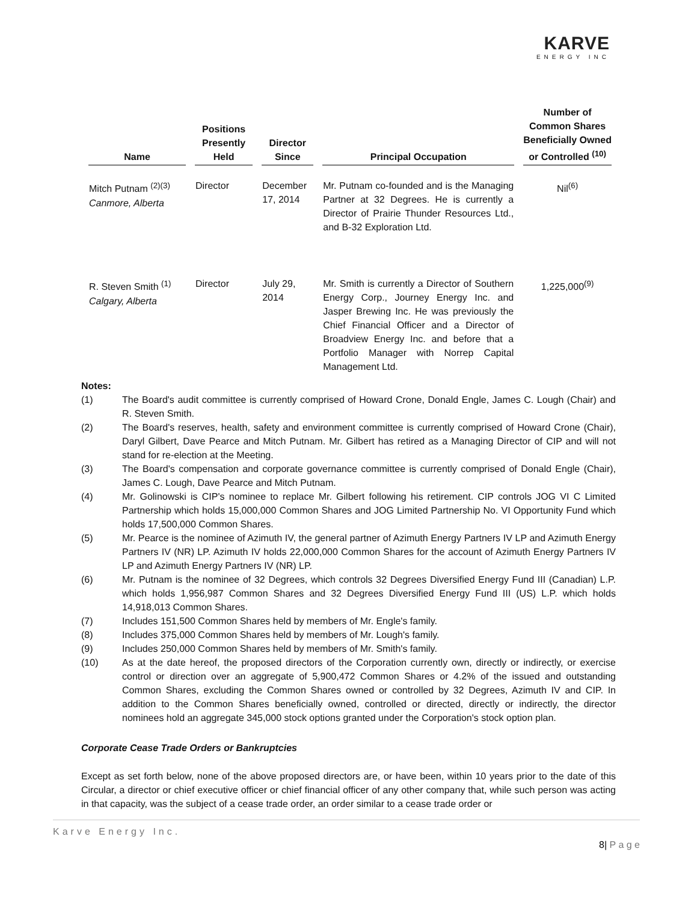KARVE
ENERGY INC
| Name | Positions Presently Held | Director Since | Principal Occupation | Number of Common Shares Beneficially Owned or Controlled <sup>(10)</sup> |
| --- | --- | --- | --- | --- |
| Mitch Putnam <sup>(2)(3)</sup> Canmore, Alberta | Director | December 17, 2014 | Mr. Putnam co-founded and is the Managing Partner at 32 Degrees. He is currently a Director of Prairie Thunder Resources Ltd., and B-32 Exploration Ltd. | Nil<sup>(6)</sup> |
| R. Steven Smith <sup>(1)</sup> Calgary, Alberta | Director | July 29, 2014 | Mr. Smith is currently a Director of Southern Energy Corp., Journey Energy Inc. and Jasper Brewing Inc. He was previously the Chief Financial Officer and a Director of Broadview Energy Inc. and before that a Portfolio Manager with Norrep Capital Management Ltd. | 1,225,000<sup>(9)</sup> |
Notes:
(1) The Board's audit committee is currently comprised of Howard Crone, Donald Engle, James C. Lough (Chair) and R. Steven Smith.
(2) The Board's reserves, health, safety and environment committee is currently comprised of Howard Crone (Chair), Daryl Gilbert, Dave Pearce and Mitch Putnam. Mr. Gilbert has retired as a Managing Director of CIP and will not stand for re-election at the Meeting.
(3) The Board's compensation and corporate governance committee is currently comprised of Donald Engle (Chair), James C. Lough, Dave Pearce and Mitch Putnam.
(4) Mr. Golinowski is CIP's nominee to replace Mr. Gilbert following his retirement. CIP controls JOG VI C Limited Partnership which holds 15,000,000 Common Shares and JOG Limited Partnership No. VI Opportunity Fund which holds 17,500,000 Common Shares.
(5) Mr. Pearce is the nominee of Azimuth IV, the general partner of Azimuth Energy Partners IV LP and Azimuth Energy Partners IV (NR) LP. Azimuth IV holds 22,000,000 Common Shares for the account of Azimuth Energy Partners IV LP and Azimuth Energy Partners IV (NR) LP.
(6) Mr. Putnam is the nominee of 32 Degrees, which controls 32 Degrees Diversified Energy Fund III (Canadian) L.P. which holds 1,956,987 Common Shares and 32 Degrees Diversified Energy Fund III (US) L.P. which holds 14,918,013 Common Shares.
(7) Includes 151,500 Common Shares held by members of Mr. Engle's family.
(8) Includes 375,000 Common Shares held by members of Mr. Lough's family.
(9) Includes 250,000 Common Shares held by members of Mr. Smith's family.
(10) As at the date hereof, the proposed directors of the Corporation currently own, directly or indirectly, or exercise control or direction over an aggregate of 5,900,472 Common Shares or 4.2% of the issued and outstanding Common Shares, excluding the Common Shares owned or controlled by 32 Degrees, Azimuth IV and CIP. In addition to the Common Shares beneficially owned, controlled or directed, directly or indirectly, the director nominees hold an aggregate 345,000 stock options granted under the Corporation's stock option plan.
Corporate Cease Trade Orders or Bankruptcies
Except as set forth below, none of the above proposed directors are, or have been, within 10 years prior to the date of this Circular, a director or chief executive officer or chief financial officer of any other company that, while such person was acting in that capacity, was the subject of a cease trade order, an order similar to a cease trade order or
Karve Energy Inc. 8| P a g e